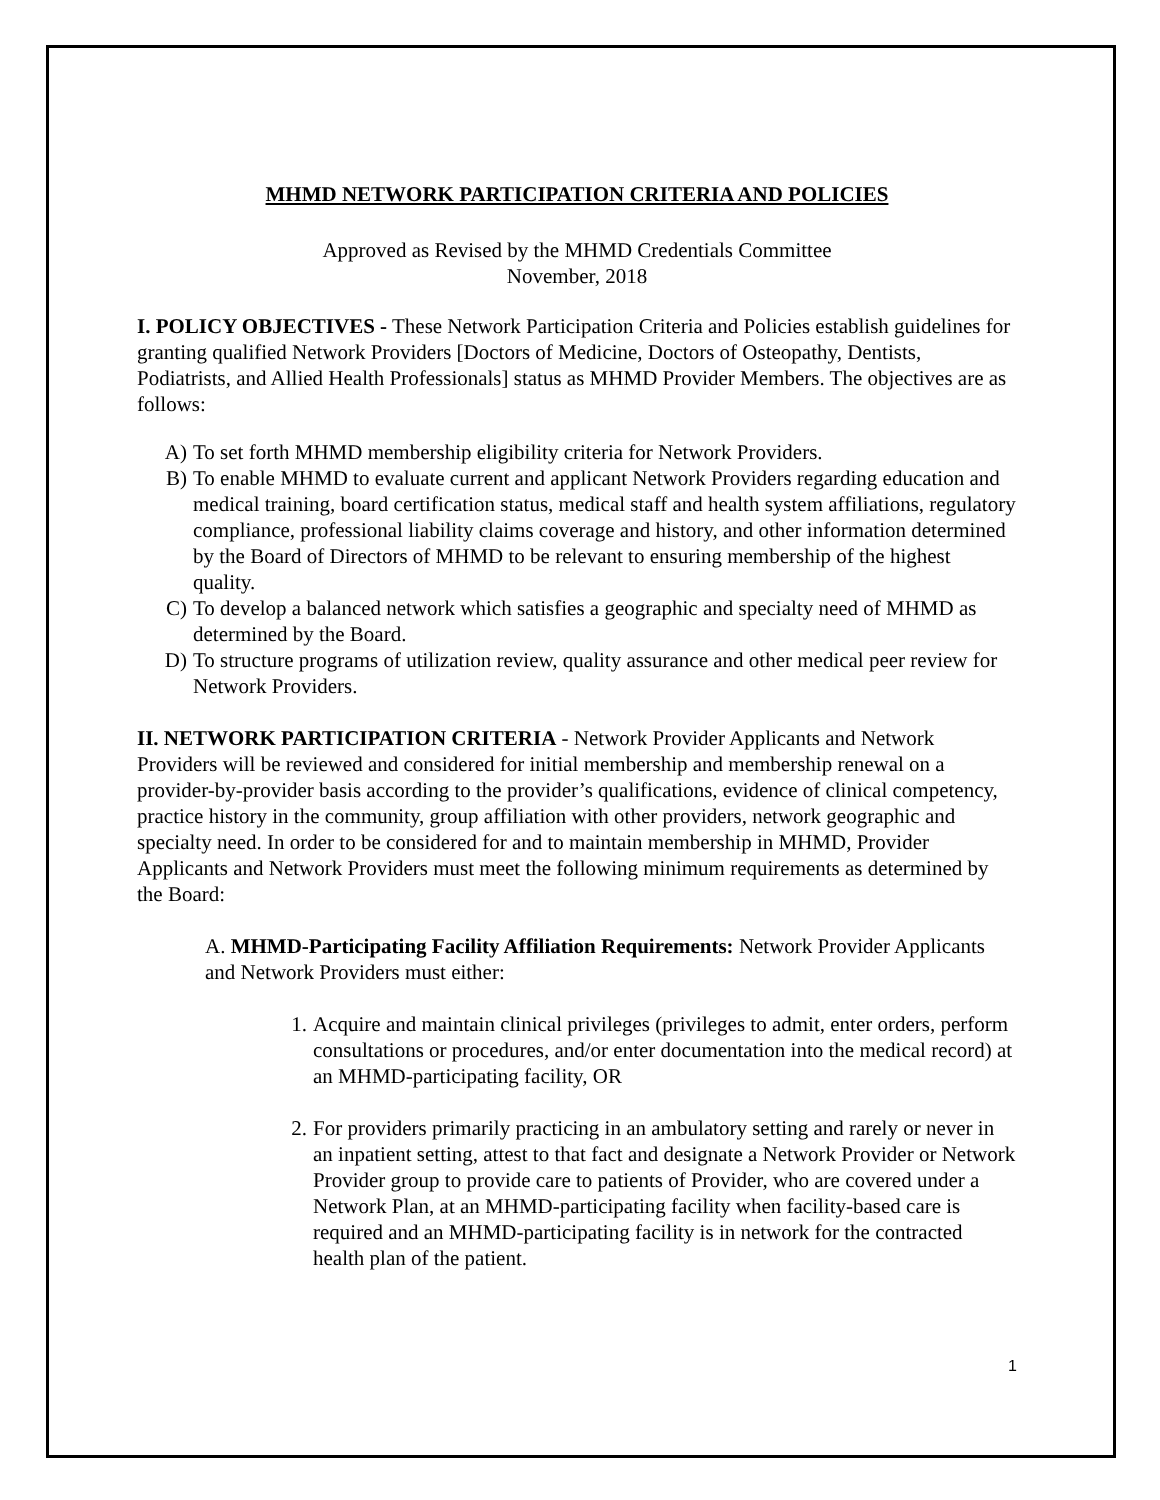MHMD NETWORK PARTICIPATION CRITERIA AND POLICIES
Approved as Revised by the MHMD Credentials Committee
November, 2018
I. POLICY OBJECTIVES - These Network Participation Criteria and Policies establish guidelines for granting qualified Network Providers [Doctors of Medicine, Doctors of Osteopathy, Dentists, Podiatrists, and Allied Health Professionals] status as MHMD Provider Members. The objectives are as follows:
A) To set forth MHMD membership eligibility criteria for Network Providers.
B) To enable MHMD to evaluate current and applicant Network Providers regarding education and medical training, board certification status, medical staff and health system affiliations, regulatory compliance, professional liability claims coverage and history, and other information determined by the Board of Directors of MHMD to be relevant to ensuring membership of the highest quality.
C) To develop a balanced network which satisfies a geographic and specialty need of MHMD as determined by the Board.
D) To structure programs of utilization review, quality assurance and other medical peer review for Network Providers.
II. NETWORK PARTICIPATION CRITERIA - Network Provider Applicants and Network Providers will be reviewed and considered for initial membership and membership renewal on a provider-by-provider basis according to the provider’s qualifications, evidence of clinical competency, practice history in the community, group affiliation with other providers, network geographic and specialty need. In order to be considered for and to maintain membership in MHMD, Provider Applicants and Network Providers must meet the following minimum requirements as determined by the Board:
A. MHMD-Participating Facility Affiliation Requirements: Network Provider Applicants and Network Providers must either:
1. Acquire and maintain clinical privileges (privileges to admit, enter orders, perform consultations or procedures, and/or enter documentation into the medical record) at an MHMD-participating facility, OR
2. For providers primarily practicing in an ambulatory setting and rarely or never in an inpatient setting, attest to that fact and designate a Network Provider or Network Provider group to provide care to patients of Provider, who are covered under a Network Plan, at an MHMD-participating facility when facility-based care is required and an MHMD-participating facility is in network for the contracted health plan of the patient.
1